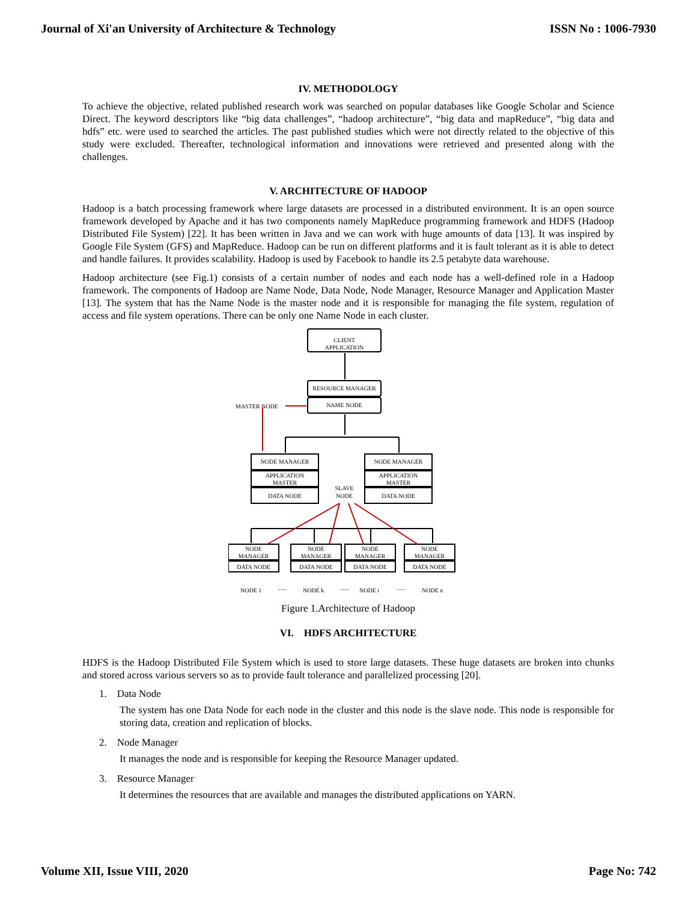Journal of Xi'an University of Architecture & Technology ISSN No : 1006-7930
IV. METHODOLOGY
To achieve the objective, related published research work was searched on popular databases like Google Scholar and Science Direct. The keyword descriptors like “big data challenges”, “hadoop architecture”, “big data and mapReduce”, “big data and hdfs” etc. were used to searched the articles. The past published studies which were not directly related to the objective of this study were excluded. Thereafter, technological information and innovations were retrieved and presented along with the challenges.
V. ARCHITECTURE OF HADOOP
Hadoop is a batch processing framework where large datasets are processed in a distributed environment. It is an open source framework developed by Apache and it has two components namely MapReduce programming framework and HDFS (Hadoop Distributed File System) [22]. It has been written in Java and we can work with huge amounts of data [13]. It was inspired by Google File System (GFS) and MapReduce. Hadoop can be run on different platforms and it is fault tolerant as it is able to detect and handle failures. It provides scalability. Hadoop is used by Facebook to handle its 2.5 petabyte data warehouse.
Hadoop architecture (see Fig.1) consists of a certain number of nodes and each node has a well-defined role in a Hadoop framework. The components of Hadoop are Name Node, Data Node, Node Manager, Resource Manager and Application Master [13]. The system that has the Name Node is the master node and it is responsible for managing the file system, regulation of access and file system operations. There can be only one Name Node in each cluster.
CLIENT
APPLICATION
RESOURCE MANAGER
NAME NODE
MASTER NODE
NODE MANAGER
APPLICATION
MASTER
DATA NODE
NODE MANAGER
APPLICATION
MASTER
DATA NODE
SLAVE
NODE
NODE
MANAGER
DATA NODE
NODE
MANAGER
DATA NODE
NODE
MANAGER
DATA NODE
NODE
MANAGER
DATA NODE
NODE 1
......
NODE k
......
NODE i
......
NODE n
Figure 1.Architecture of Hadoop
VI. HDFS ARCHITECTURE
HDFS is the Hadoop Distributed File System which is used to store large datasets. These huge datasets are broken into chunks and stored across various servers so as to provide fault tolerance and parallelized processing [20].
1. Data Node
The system has one Data Node for each node in the cluster and this node is the slave node. This node is responsible for storing data, creation and replication of blocks.
2. Node Manager
It manages the node and is responsible for keeping the Resource Manager updated.
3. Resource Manager
It determines the resources that are available and manages the distributed applications on YARN.
Volume XII, Issue VIII, 2020 Page No: 742